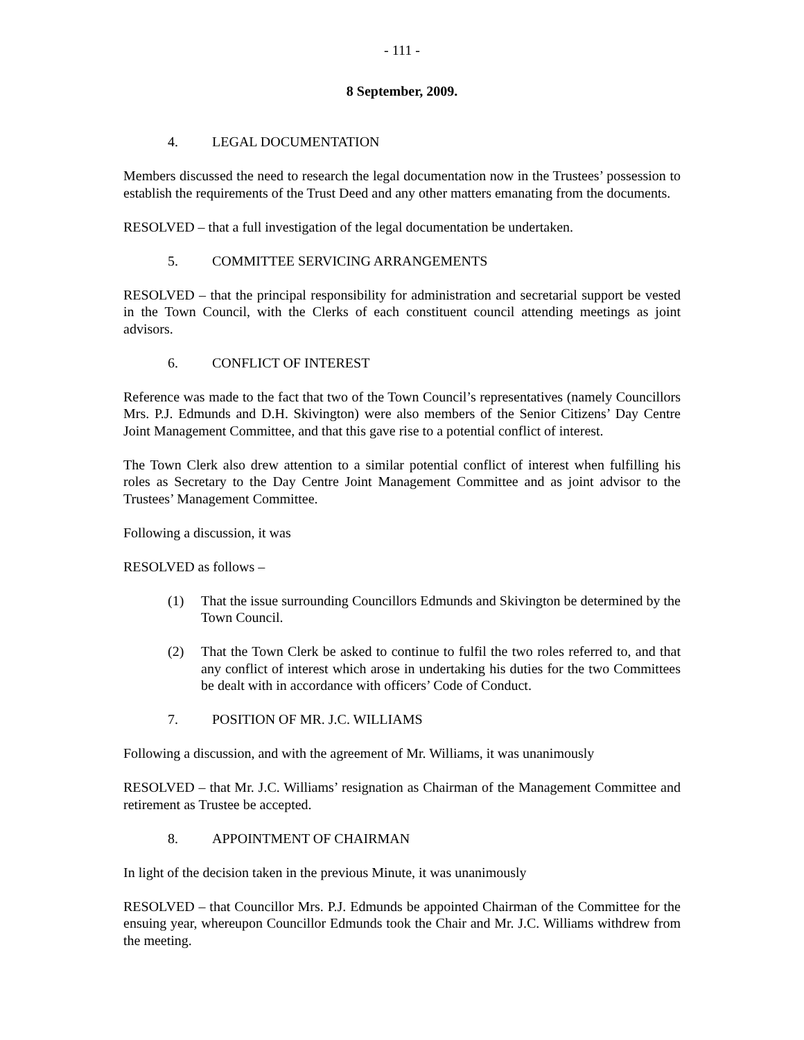- 111 -
8 September, 2009.
4. LEGAL DOCUMENTATION
Members discussed the need to research the legal documentation now in the Trustees’ possession to establish the requirements of the Trust Deed and any other matters emanating from the documents.
RESOLVED – that a full investigation of the legal documentation be undertaken.
5. COMMITTEE SERVICING ARRANGEMENTS
RESOLVED – that the principal responsibility for administration and secretarial support be vested in the Town Council, with the Clerks of each constituent council attending meetings as joint advisors.
6. CONFLICT OF INTEREST
Reference was made to the fact that two of the Town Council’s representatives (namely Councillors Mrs. P.J. Edmunds and D.H. Skivington) were also members of the Senior Citizens’ Day Centre Joint Management Committee, and that this gave rise to a potential conflict of interest.
The Town Clerk also drew attention to a similar potential conflict of interest when fulfilling his roles as Secretary to the Day Centre Joint Management Committee and as joint advisor to the Trustees’ Management Committee.
Following a discussion, it was
RESOLVED as follows –
(1) That the issue surrounding Councillors Edmunds and Skivington be determined by the Town Council.
(2) That the Town Clerk be asked to continue to fulfil the two roles referred to, and that any conflict of interest which arose in undertaking his duties for the two Committees be dealt with in accordance with officers’ Code of Conduct.
7. POSITION OF MR. J.C. WILLIAMS
Following a discussion, and with the agreement of Mr. Williams, it was unanimously
RESOLVED – that Mr. J.C. Williams’ resignation as Chairman of the Management Committee and retirement as Trustee be accepted.
8. APPOINTMENT OF CHAIRMAN
In light of the decision taken in the previous Minute, it was unanimously
RESOLVED – that Councillor Mrs. P.J. Edmunds be appointed Chairman of the Committee for the ensuing year, whereupon Councillor Edmunds took the Chair and Mr. J.C. Williams withdrew from the meeting.